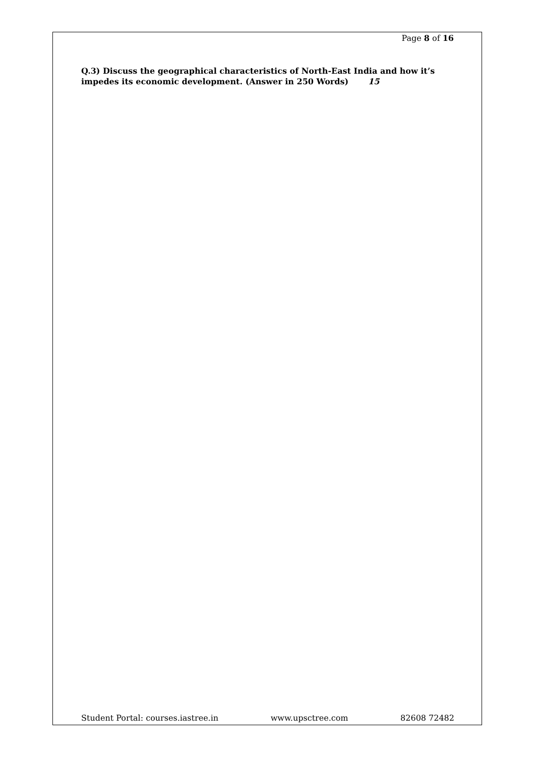Page 8 of 16
Q.3) Discuss the geographical characteristics of North-East India and how it’s impedes its economic development. (Answer in 250 Words) 15
Student Portal: courses.iastree.in www.upsctree.com 82608 72482